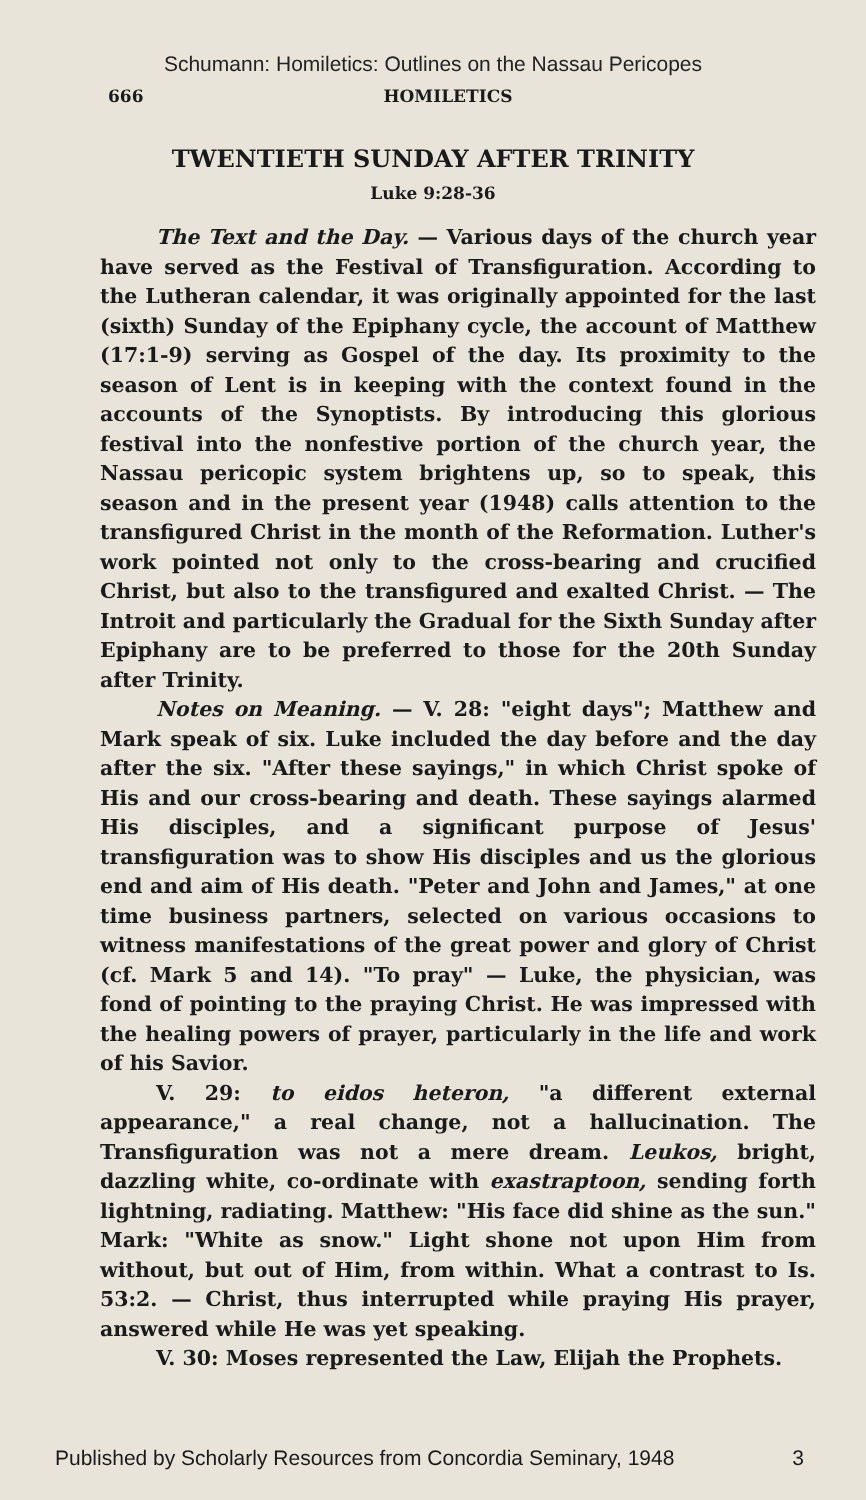Schumann: Homiletics: Outlines on the Nassau Pericopes
666 HOMILETICS
TWENTIETH SUNDAY AFTER TRINITY
Luke 9:28-36
The Text and the Day. — Various days of the church year have served as the Festival of Transfiguration. According to the Lutheran calendar, it was originally appointed for the last (sixth) Sunday of the Epiphany cycle, the account of Matthew (17:1-9) serving as Gospel of the day. Its proximity to the season of Lent is in keeping with the context found in the accounts of the Synoptists. By introducing this glorious festival into the nonfestive portion of the church year, the Nassau pericopic system brightens up, so to speak, this season and in the present year (1948) calls attention to the transfigured Christ in the month of the Reformation. Luther's work pointed not only to the cross-bearing and crucified Christ, but also to the transfigured and exalted Christ. — The Introit and particularly the Gradual for the Sixth Sunday after Epiphany are to be preferred to those for the 20th Sunday after Trinity.
Notes on Meaning. — V. 28: "eight days"; Matthew and Mark speak of six. Luke included the day before and the day after the six. "After these sayings," in which Christ spoke of His and our cross-bearing and death. These sayings alarmed His disciples, and a significant purpose of Jesus' transfiguration was to show His disciples and us the glorious end and aim of His death. "Peter and John and James," at one time business partners, selected on various occasions to witness manifestations of the great power and glory of Christ (cf. Mark 5 and 14). "To pray" — Luke, the physician, was fond of pointing to the praying Christ. He was impressed with the healing powers of prayer, particularly in the life and work of his Savior.
V. 29: to eidos heteron, "a different external appearance," a real change, not a hallucination. The Transfiguration was not a mere dream. Leukos, bright, dazzling white, co-ordinate with exastraptoon, sending forth lightning, radiating. Matthew: "His face did shine as the sun." Mark: "White as snow." Light shone not upon Him from without, but out of Him, from within. What a contrast to Is. 53:2. — Christ, thus interrupted while praying His prayer, answered while He was yet speaking.
V. 30: Moses represented the Law, Elijah the Prophets.
Published by Scholarly Resources from Concordia Seminary, 1948 3